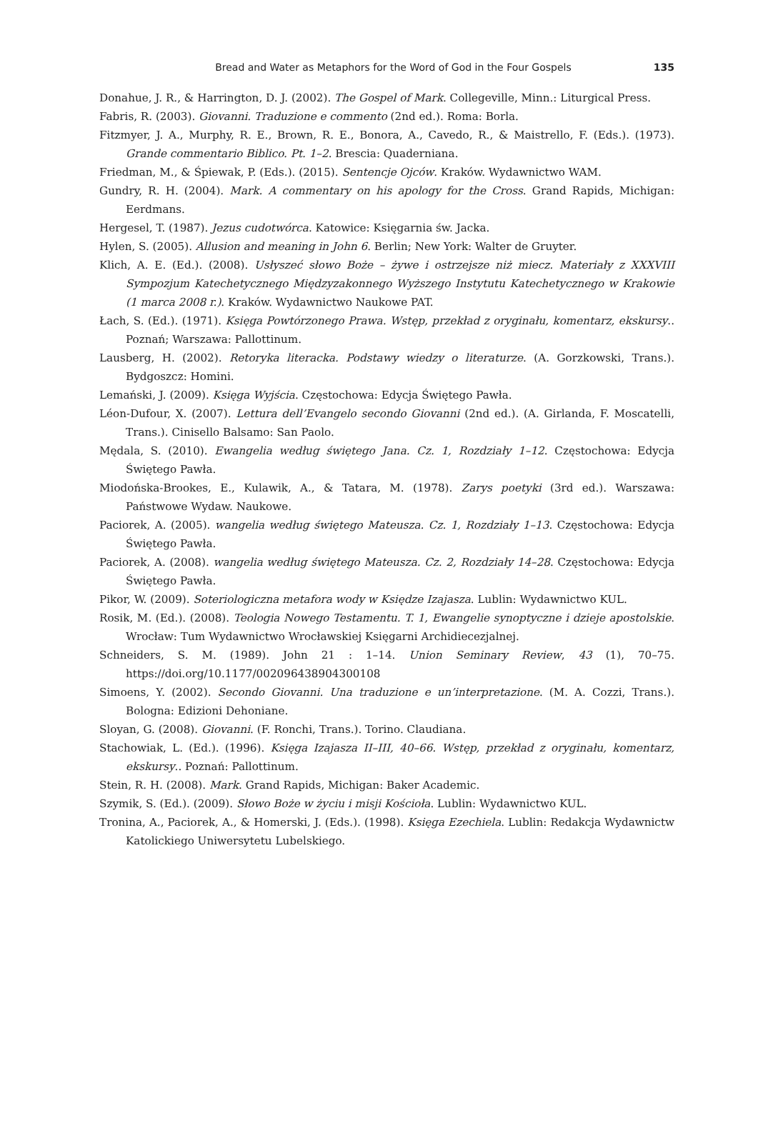Bread and Water as Metaphors for the Word of God in the Four Gospels 135
Donahue, J. R., & Harrington, D. J. (2002). The Gospel of Mark. Collegeville, Minn.: Liturgical Press.
Fabris, R. (2003). Giovanni. Traduzione e commento (2nd ed.). Roma: Borla.
Fitzmyer, J. A., Murphy, R. E., Brown, R. E., Bonora, A., Cavedo, R., & Maistrello, F. (Eds.). (1973). Grande commentario Biblico. Pt. 1–2. Brescia: Quaderniana.
Friedman, M., & Śpiewak, P. (Eds.). (2015). Sentencje Ojców. Kraków. Wydawnictwo WAM.
Gundry, R. H. (2004). Mark. A commentary on his apology for the Cross. Grand Rapids, Michigan: Eerdmans.
Hergesel, T. (1987). Jezus cudotwórca. Katowice: Księgarnia św. Jacka.
Hylen, S. (2005). Allusion and meaning in John 6. Berlin; New York: Walter de Gruyter.
Klich, A. E. (Ed.). (2008). Usłyszeć słowo Boże – żywe i ostrzejsze niż miecz. Materiały z XXXVIII Sympozjum Katechetycznego Międzyzakonnego Wyższego Instytutu Katechetycznego w Krakowie (1 marca 2008 r.). Kraków. Wydawnictwo Naukowe PAT.
Łach, S. (Ed.). (1971). Księga Powtórzonego Prawa. Wstęp, przekład z oryginału, komentarz, ekskursy.. Poznań; Warszawa: Pallottinum.
Lausberg, H. (2002). Retoryka literacka. Podstawy wiedzy o literaturze. (A. Gorzkowski, Trans.). Bydgoszcz: Homini.
Lemański, J. (2009). Księga Wyjścia. Częstochowa: Edycja Świętego Pawła.
Léon-Dufour, X. (2007). Lettura dell’Evangelo secondo Giovanni (2nd ed.). (A. Girlanda, F. Moscatelli, Trans.). Cinisello Balsamo: San Paolo.
Mędala, S. (2010). Ewangelia według świętego Jana. Cz. 1, Rozdziały 1–12. Częstochowa: Edycja Świętego Pawła.
Miodońska-Brookes, E., Kulawik, A., & Tatara, M. (1978). Zarys poetyki (3rd ed.). Warszawa: Państwowe Wydaw. Naukowe.
Paciorek, A. (2005). wangelia według świętego Mateusza. Cz. 1, Rozdziały 1–13. Częstochowa: Edycja Świętego Pawła.
Paciorek, A. (2008). wangelia według świętego Mateusza. Cz. 2, Rozdziały 14–28. Częstochowa: Edycja Świętego Pawła.
Pikor, W. (2009). Soteriologiczna metafora wody w Księdze Izajasza. Lublin: Wydawnictwo KUL.
Rosik, M. (Ed.). (2008). Teologia Nowego Testamentu. T. 1, Ewangelie synoptyczne i dzieje apostolskie. Wrocław: Tum Wydawnictwo Wrocławskiej Księgarni Archidiecezjalnej.
Schneiders, S. M. (1989). John 21 : 1–14. Union Seminary Review, 43 (1), 70–75. https://doi.org/10.1177/002096438904300108
Simoens, Y. (2002). Secondo Giovanni. Una traduzione e un’interpretazione. (M. A. Cozzi, Trans.). Bologna: Edizioni Dehoniane.
Sloyan, G. (2008). Giovanni. (F. Ronchi, Trans.). Torino. Claudiana.
Stachowiak, L. (Ed.). (1996). Księga Izajasza II–III, 40–66. Wstęp, przekład z oryginału, komentarz, ekskursy.. Poznań: Pallottinum.
Stein, R. H. (2008). Mark. Grand Rapids, Michigan: Baker Academic.
Szymik, S. (Ed.). (2009). Słowo Boże w życiu i misji Kościoła. Lublin: Wydawnictwo KUL.
Tronina, A., Paciorek, A., & Homerski, J. (Eds.). (1998). Księga Ezechiela. Lublin: Redakcja Wydawnictw Katolickiego Uniwersytetu Lubelskiego.